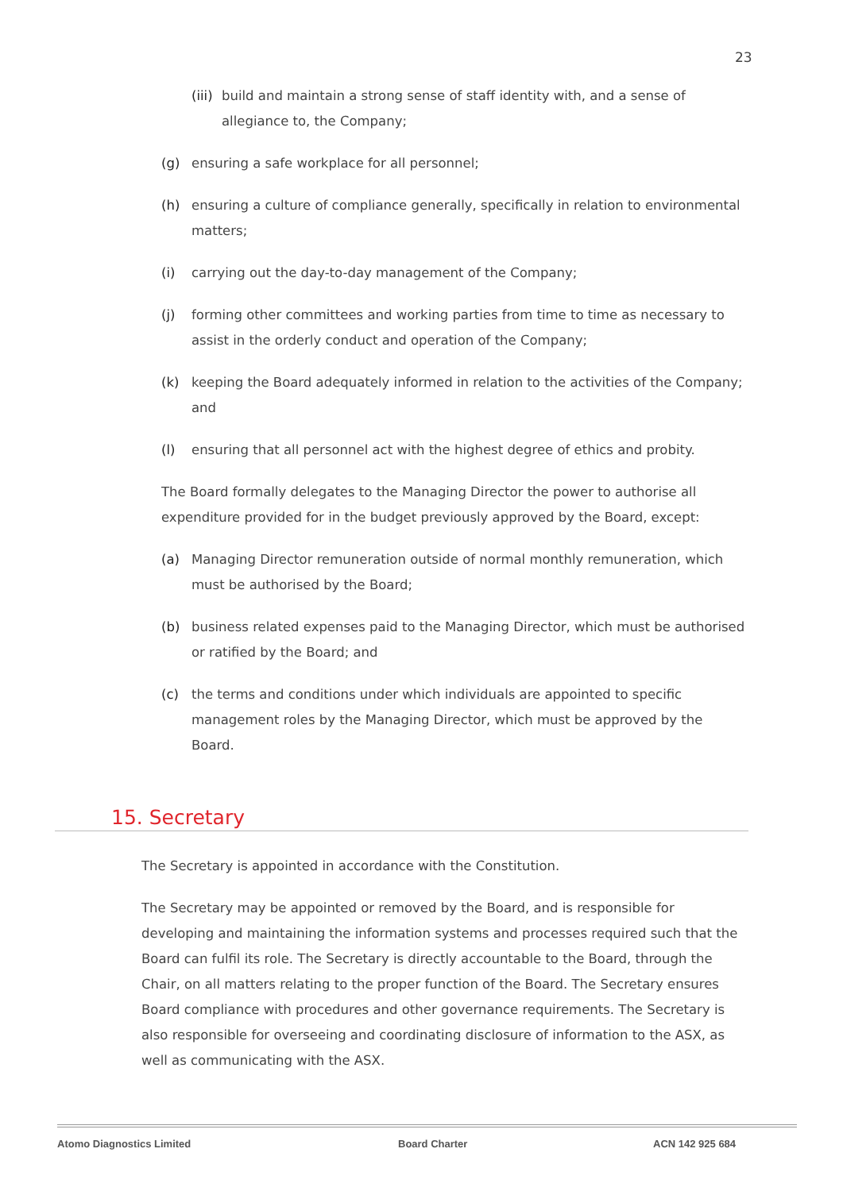23
(iii) build and maintain a strong sense of staff identity with, and a sense of allegiance to, the Company;
(g) ensuring a safe workplace for all personnel;
(h) ensuring a culture of compliance generally, specifically in relation to environmental matters;
(i) carrying out the day-to-day management of the Company;
(j) forming other committees and working parties from time to time as necessary to assist in the orderly conduct and operation of the Company;
(k) keeping the Board adequately informed in relation to the activities of the Company; and
(l) ensuring that all personnel act with the highest degree of ethics and probity.
The Board formally delegates to the Managing Director the power to authorise all expenditure provided for in the budget previously approved by the Board, except:
(a) Managing Director remuneration outside of normal monthly remuneration, which must be authorised by the Board;
(b) business related expenses paid to the Managing Director, which must be authorised or ratified by the Board; and
(c) the terms and conditions under which individuals are appointed to specific management roles by the Managing Director, which must be approved by the Board.
15. Secretary
The Secretary is appointed in accordance with the Constitution.
The Secretary may be appointed or removed by the Board, and is responsible for developing and maintaining the information systems and processes required such that the Board can fulfil its role. The Secretary is directly accountable to the Board, through the Chair, on all matters relating to the proper function of the Board. The Secretary ensures Board compliance with procedures and other governance requirements. The Secretary is also responsible for overseeing and coordinating disclosure of information to the ASX, as well as communicating with the ASX.
Atomo Diagnostics Limited Board Charter ACN 142 925 684